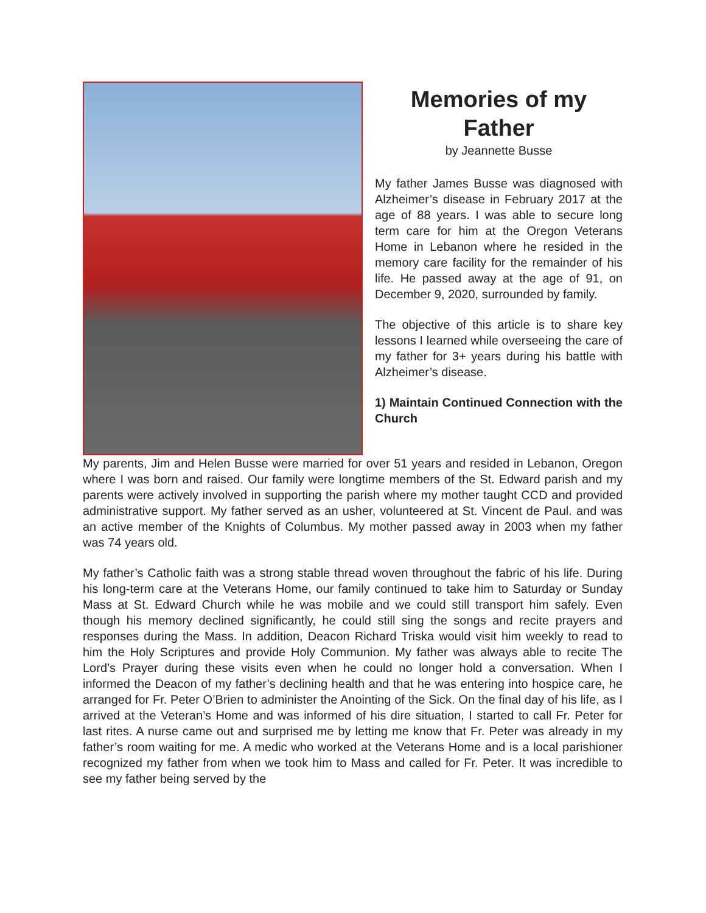Memories of my Father
by Jeannette Busse
My father James Busse was diagnosed with Alzheimer’s disease in February 2017 at the age of 88 years. I was able to secure long term care for him at the Oregon Veterans Home in Lebanon where he resided in the memory care facility for the remainder of his life. He passed away at the age of 91, on December 9, 2020, surrounded by family.
The objective of this article is to share key lessons I learned while overseeing the care of my father for 3+ years during his battle with Alzheimer’s disease.
1) Maintain Continued Connection with the Church
My parents, Jim and Helen Busse were married for over 51 years and resided in Lebanon, Oregon where I was born and raised. Our family were longtime members of the St. Edward parish and my parents were actively involved in supporting the parish where my mother taught CCD and provided administrative support. My father served as an usher, volunteered at St. Vincent de Paul. and was an active member of the Knights of Columbus. My mother passed away in 2003 when my father was 74 years old.
My father’s Catholic faith was a strong stable thread woven throughout the fabric of his life. During his long-term care at the Veterans Home, our family continued to take him to Saturday or Sunday Mass at St. Edward Church while he was mobile and we could still transport him safely. Even though his memory declined significantly, he could still sing the songs and recite prayers and responses during the Mass. In addition, Deacon Richard Triska would visit him weekly to read to him the Holy Scriptures and provide Holy Communion. My father was always able to recite The Lord’s Prayer during these visits even when he could no longer hold a conversation. When I informed the Deacon of my father’s declining health and that he was entering into hospice care, he arranged for Fr. Peter O’Brien to administer the Anointing of the Sick. On the final day of his life, as I arrived at the Veteran’s Home and was informed of his dire situation, I started to call Fr. Peter for last rites. A nurse came out and surprised me by letting me know that Fr. Peter was already in my father’s room waiting for me. A medic who worked at the Veterans Home and is a local parishioner recognized my father from when we took him to Mass and called for Fr. Peter. It was incredible to see my father being served by the